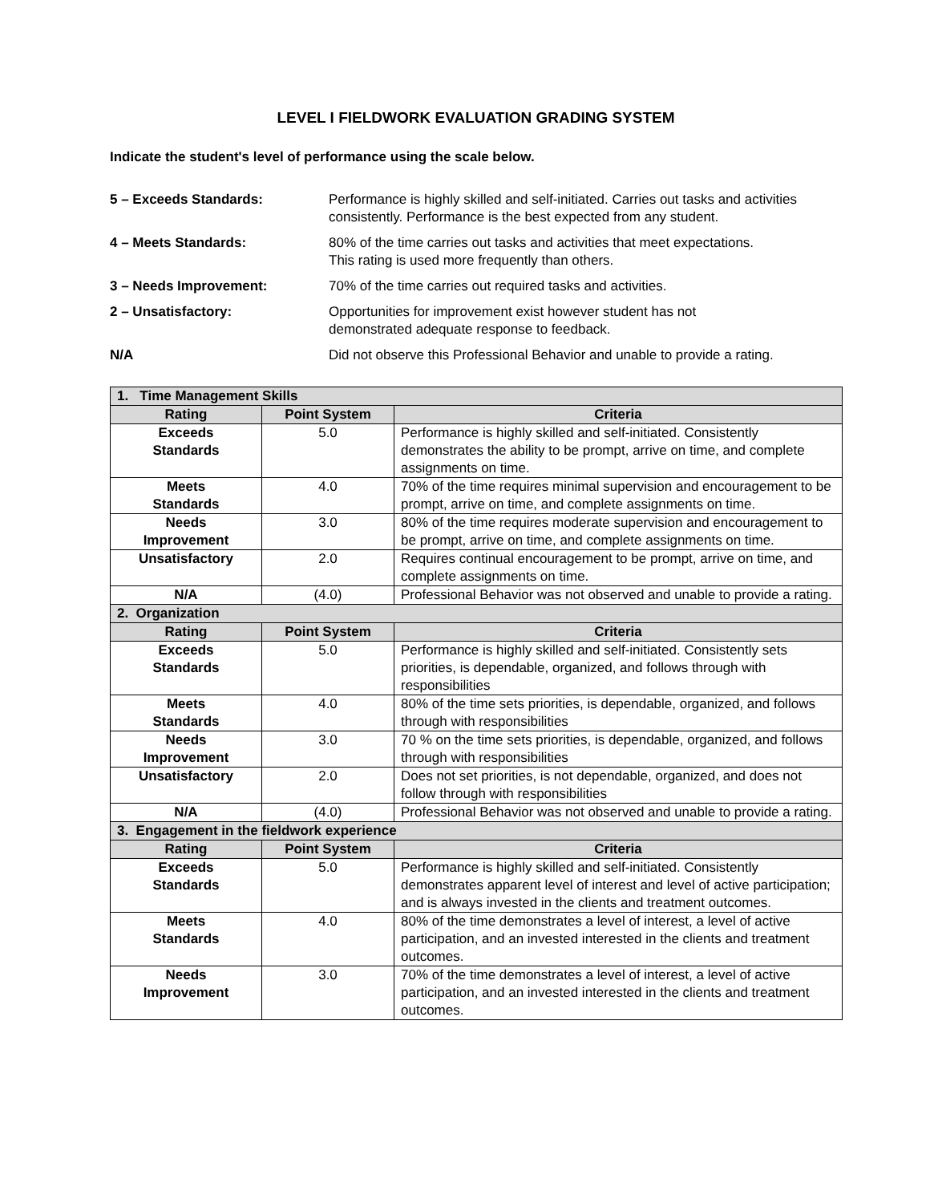LEVEL I FIELDWORK EVALUATION GRADING SYSTEM
Indicate the student's level of performance using the scale below.
| 5 – Exceeds Standards: | Performance is highly skilled and self-initiated. Carries out tasks and activities consistently. Performance is the best expected from any student. |
| 4 – Meets Standards: | 80% of the time carries out tasks and activities that meet expectations. This rating is used more frequently than others. |
| 3 – Needs Improvement: | 70% of the time carries out required tasks and activities. |
| 2 – Unsatisfactory: | Opportunities for improvement exist however student has not demonstrated adequate response to feedback. |
| N/A | Did not observe this Professional Behavior and unable to provide a rating. |
| 1. Time Management Skills | | |
| --- | --- | --- |
| Rating | Point System | Criteria |
| Exceeds Standards | 5.0 | Performance is highly skilled and self-initiated. Consistently demonstrates the ability to be prompt, arrive on time, and complete assignments on time. |
| Meets Standards | 4.0 | 70% of the time requires minimal supervision and encouragement to be prompt, arrive on time, and complete assignments on time. |
| Needs Improvement | 3.0 | 80% of the time requires moderate supervision and encouragement to be prompt, arrive on time, and complete assignments on time. |
| Unsatisfactory | 2.0 | Requires continual encouragement to be prompt, arrive on time, and complete assignments on time. |
| N/A | (4.0) | Professional Behavior was not observed and unable to provide a rating. |
| 2. Organization | | |
| Rating | Point System | Criteria |
| Exceeds Standards | 5.0 | Performance is highly skilled and self-initiated. Consistently sets priorities, is dependable, organized, and follows through with responsibilities |
| Meets Standards | 4.0 | 80% of the time sets priorities, is dependable, organized, and follows through with responsibilities |
| Needs Improvement | 3.0 | 70 % on the time sets priorities, is dependable, organized, and follows through with responsibilities |
| Unsatisfactory | 2.0 | Does not set priorities, is not dependable, organized, and does not follow through with responsibilities |
| N/A | (4.0) | Professional Behavior was not observed and unable to provide a rating. |
| 3. Engagement in the fieldwork experience | | |
| Rating | Point System | Criteria |
| Exceeds Standards | 5.0 | Performance is highly skilled and self-initiated. Consistently demonstrates apparent level of interest and level of active participation; and is always invested in the clients and treatment outcomes. |
| Meets Standards | 4.0 | 80% of the time demonstrates a level of interest, a level of active participation, and an invested interested in the clients and treatment outcomes. |
| Needs Improvement | 3.0 | 70% of the time demonstrates a level of interest, a level of active participation, and an invested interested in the clients and treatment outcomes. |